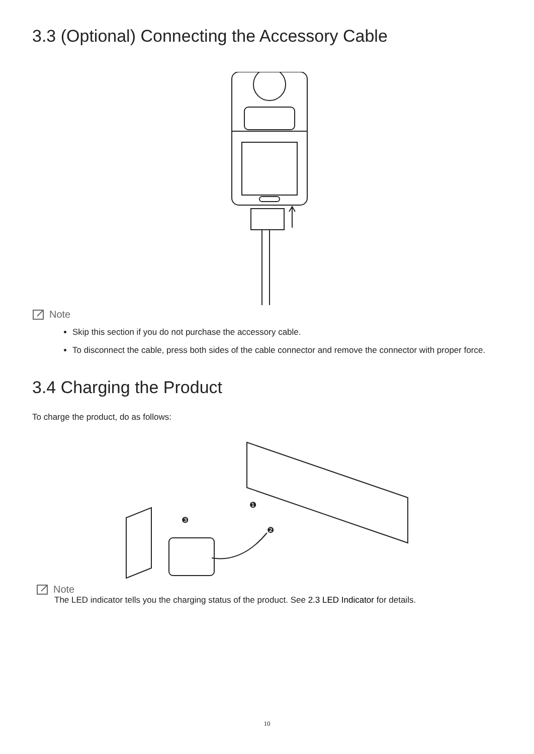3.3 (Optional) Connecting the Accessory Cable
Note
Skip this section if you do not purchase the accessory cable.
To disconnect the cable, press both sides of the cable connector and remove the connector with proper force.
3.4 Charging the Product
To charge the product, do as follows:
❶
❷
❸
Note
The LED indicator tells you the charging status of the product. See 2.3 LED Indicator for details.
10